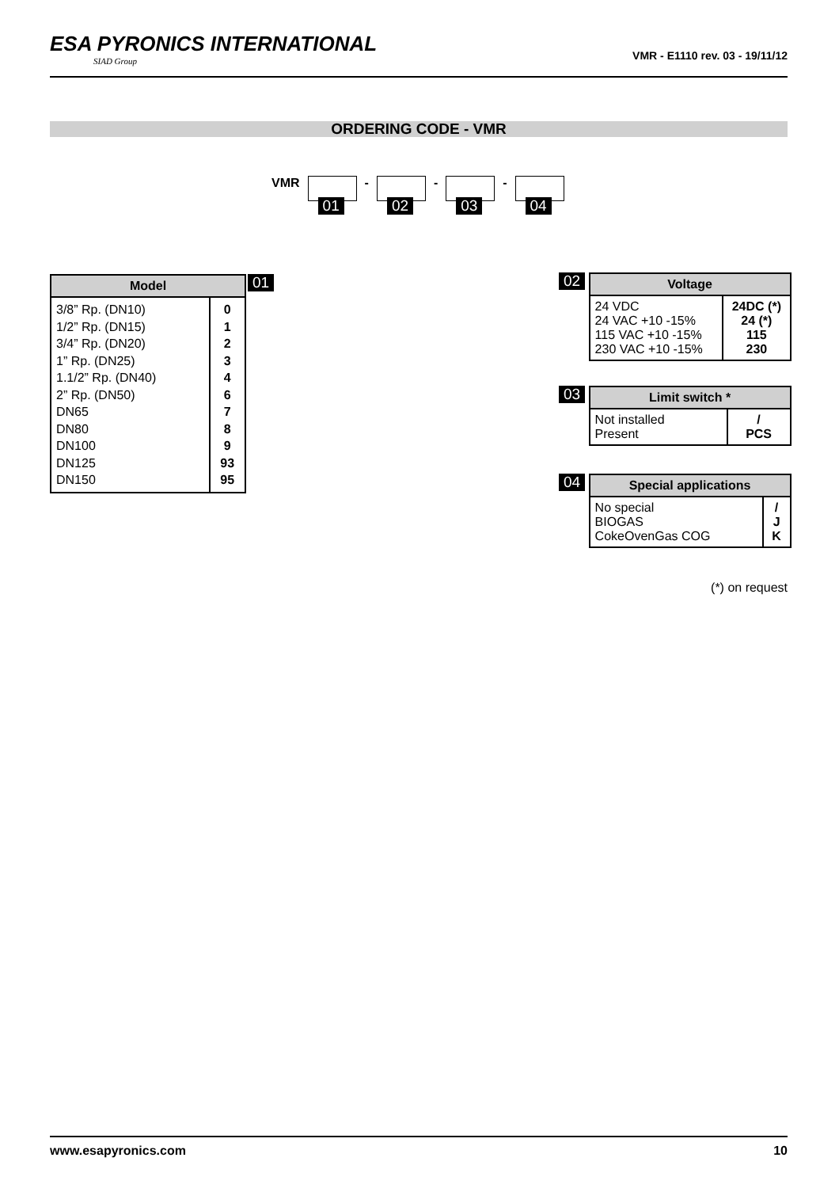ESA PYRONICS INTERNATIONAL
SIAD Group
VMR - E1110 rev. 03 - 19/11/12
ORDERING CODE - VMR
VMR
01
-
02
-
03
-
04
| Model | |
| --- | --- |
| 3/8” Rp. (DN10) 1/2” Rp. (DN15) 3/4” Rp. (DN20) 1” Rp. (DN25) 1.1/2” Rp. (DN40) 2” Rp. (DN50) DN65 DN80 DN100 DN125 DN150 | 0 1 2 3 4 6 7 8 9 93 95 |
01
02
| Voltage | |
| --- | --- |
| 24 VDC 24 VAC +10 -15% 115 VAC +10 -15% 230 VAC +10 -15% | 24DC (*) 24 (*) 115 230 |
03
| Limit switch * | |
| --- | --- |
| Not installed Present | / PCS |
04
| Special applications | |
| --- | --- |
| No special BIOGAS CokeOvenGas COG | / J K |
(*) on request
www.esapyronics.com 10